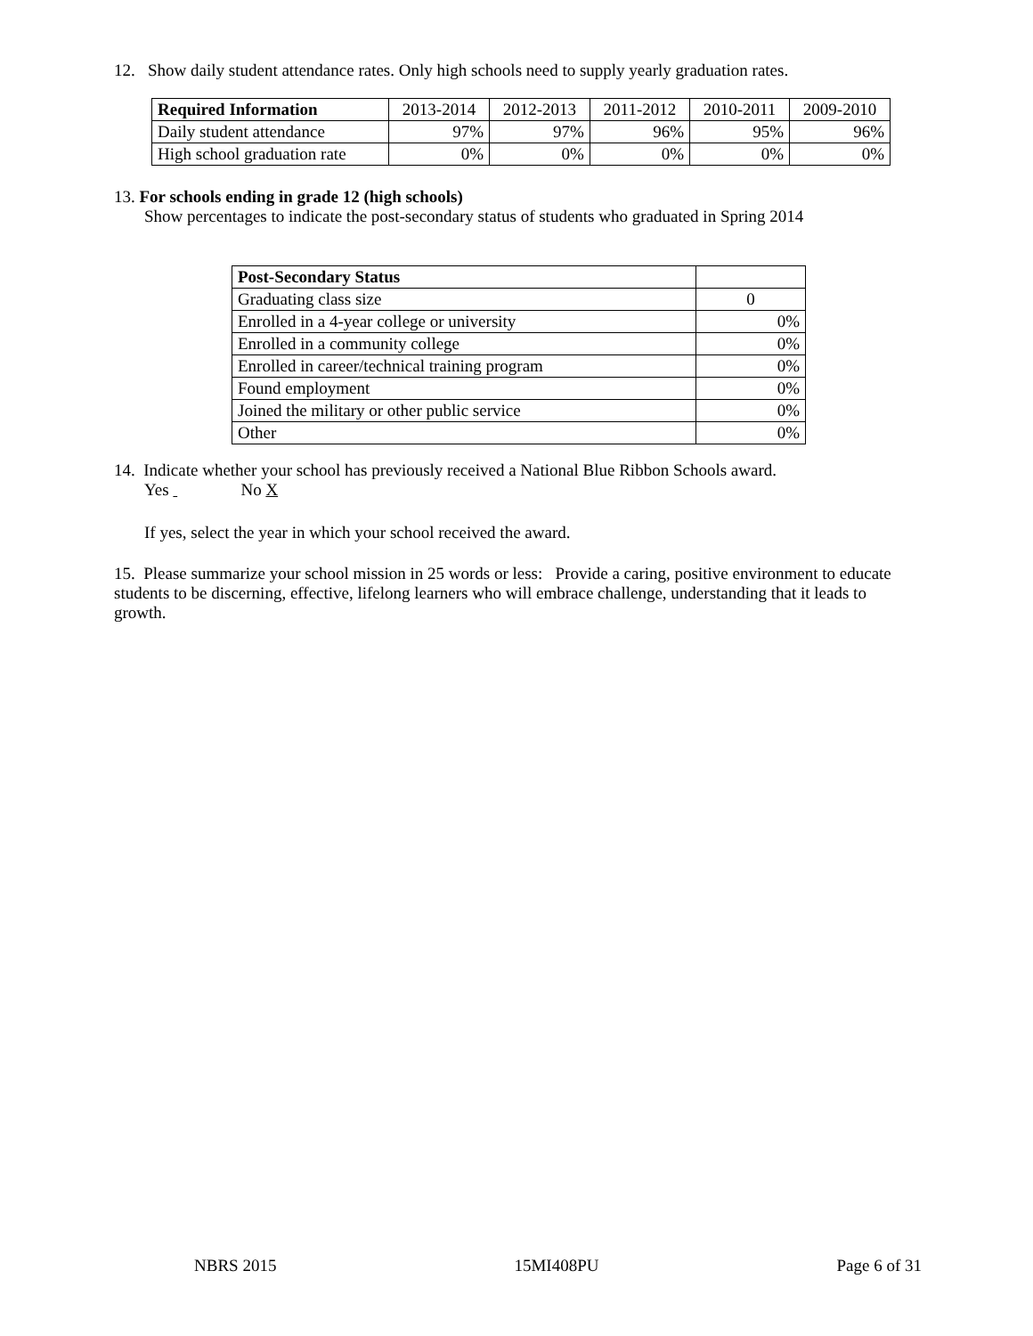12. Show daily student attendance rates. Only high schools need to supply yearly graduation rates.
| Required Information | 2013-2014 | 2012-2013 | 2011-2012 | 2010-2011 | 2009-2010 |
| --- | --- | --- | --- | --- | --- |
| Daily student attendance | 97% | 97% | 96% | 95% | 96% |
| High school graduation rate | 0% | 0% | 0% | 0% | 0% |
13. For schools ending in grade 12 (high schools)
Show percentages to indicate the post-secondary status of students who graduated in Spring 2014
| Post-Secondary Status | |
| --- | --- |
| Graduating class size | 0 |
| Enrolled in a 4-year college or university | 0% |
| Enrolled in a community college | 0% |
| Enrolled in career/technical training program | 0% |
| Found employment | 0% |
| Joined the military or other public service | 0% |
| Other | 0% |
14. Indicate whether your school has previously received a National Blue Ribbon Schools award.
Yes No X
If yes, select the year in which your school received the award.
15. Please summarize your school mission in 25 words or less: Provide a caring, positive environment to educate students to be discerning, effective, lifelong learners who will embrace challenge, understanding that it leads to growth.
NBRS 2015 15MI408PU Page 6 of 31